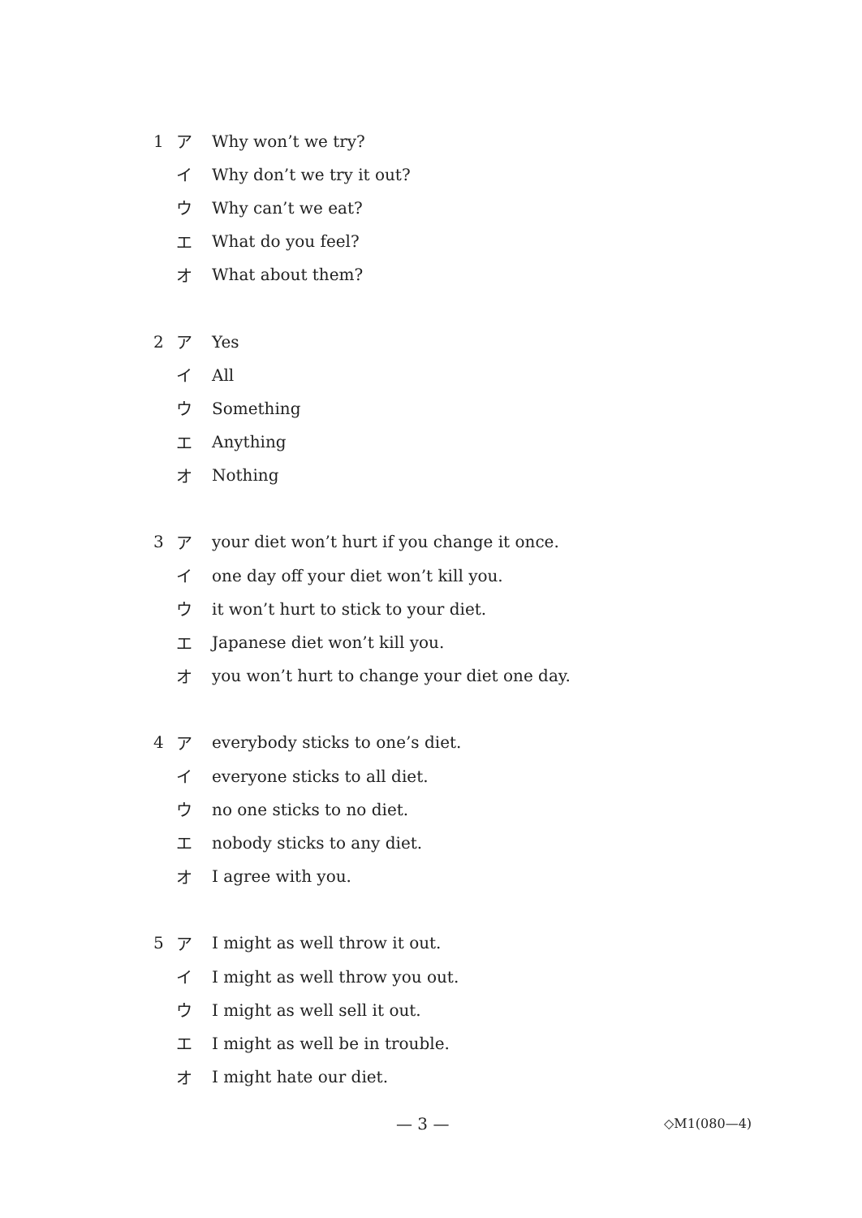1 ア Why won’t we try?
イ Why don’t we try it out?
ウ Why can’t we eat?
エ What do you feel?
オ What about them?
2 ア Yes
イ All
ウ Something
エ Anything
オ Nothing
3 ア your diet won’t hurt if you change it once.
イ one day off your diet won’t kill you.
ウ it won’t hurt to stick to your diet.
エ Japanese diet won’t kill you.
オ you won’t hurt to change your diet one day.
4 ア everybody sticks to one’s diet.
イ everyone sticks to all diet.
ウ no one sticks to no diet.
エ nobody sticks to any diet.
オ I agree with you.
5 ア I might as well throw it out.
イ I might as well throw you out.
ウ I might as well sell it out.
エ I might as well be in trouble.
オ I might hate our diet.
— 3 — ◇M1(080—4)